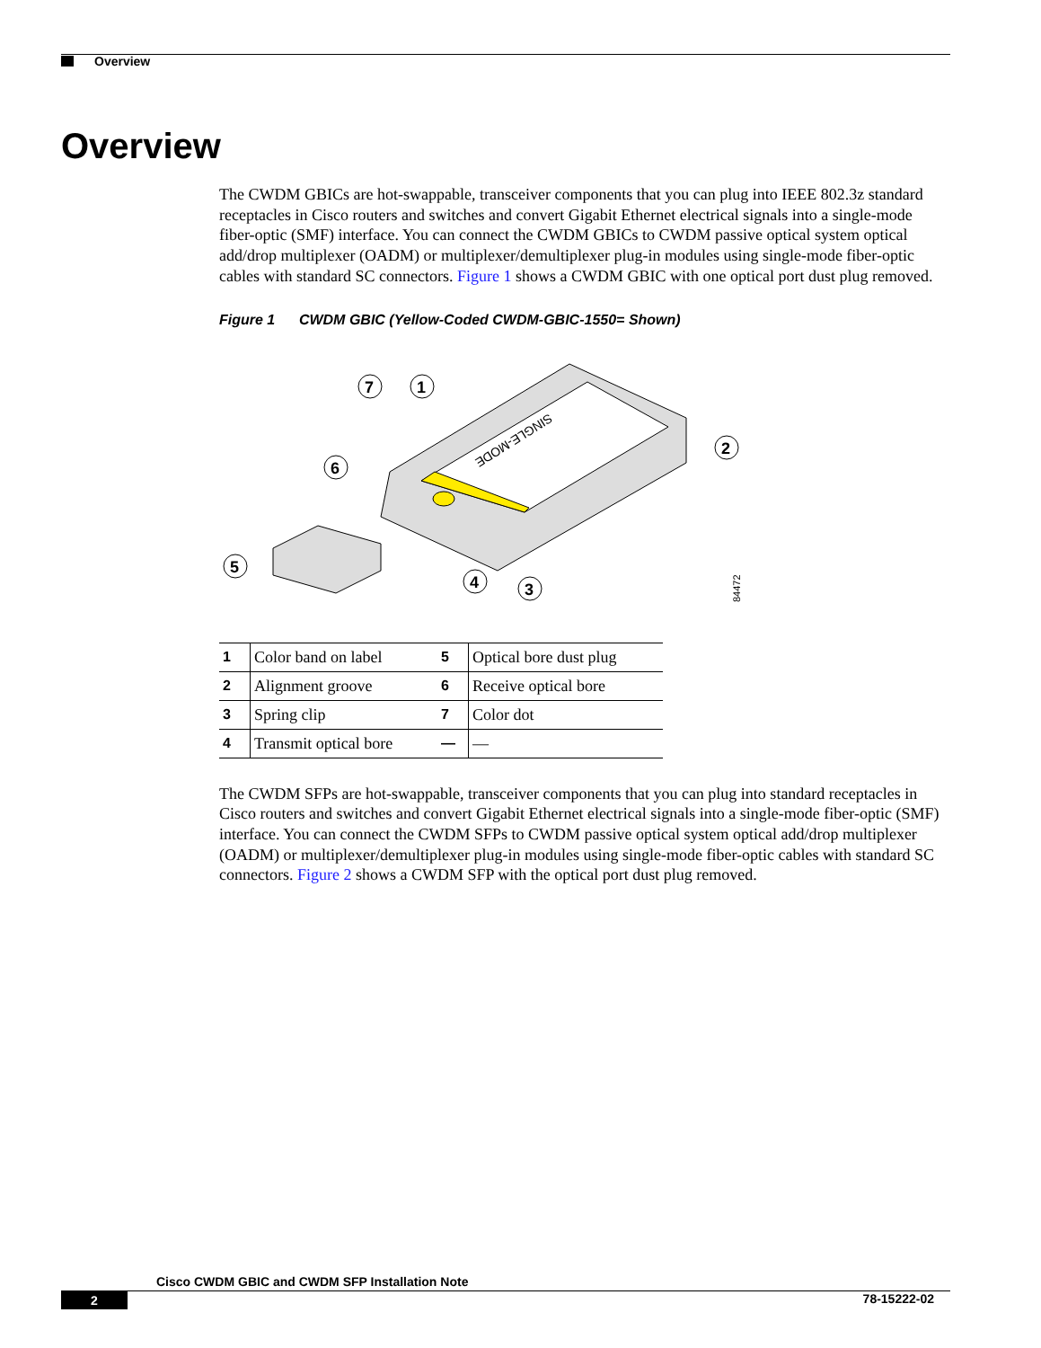Overview
Overview
The CWDM GBICs are hot-swappable, transceiver components that you can plug into IEEE 802.3z standard receptacles in Cisco routers and switches and convert Gigabit Ethernet electrical signals into a single-mode fiber-optic (SMF) interface. You can connect the CWDM GBICs to CWDM passive optical system optical add/drop multiplexer (OADM) or multiplexer/demultiplexer plug-in modules using single-mode fiber-optic cables with standard SC connectors. Figure 1 shows a CWDM GBIC with one optical port dust plug removed.
Figure 1 CWDM GBIC (Yellow-Coded CWDM-GBIC-1550= Shown)
SINGLE-MODE
7
1
2
6
5
4
3
84472
| 1 | Color band on label | 5 | Optical bore dust plug |
| 2 | Alignment groove | 6 | Receive optical bore |
| 3 | Spring clip | 7 | Color dot |
| 4 | Transmit optical bore | — | — |
The CWDM SFPs are hot-swappable, transceiver components that you can plug into standard receptacles in Cisco routers and switches and convert Gigabit Ethernet electrical signals into a single-mode fiber-optic (SMF) interface. You can connect the CWDM SFPs to CWDM passive optical system optical add/drop multiplexer (OADM) or multiplexer/demultiplexer plug-in modules using single-mode fiber-optic cables with standard SC connectors. Figure 2 shows a CWDM SFP with the optical port dust plug removed.
Cisco CWDM GBIC and CWDM SFP Installation Note
2 78-15222-02